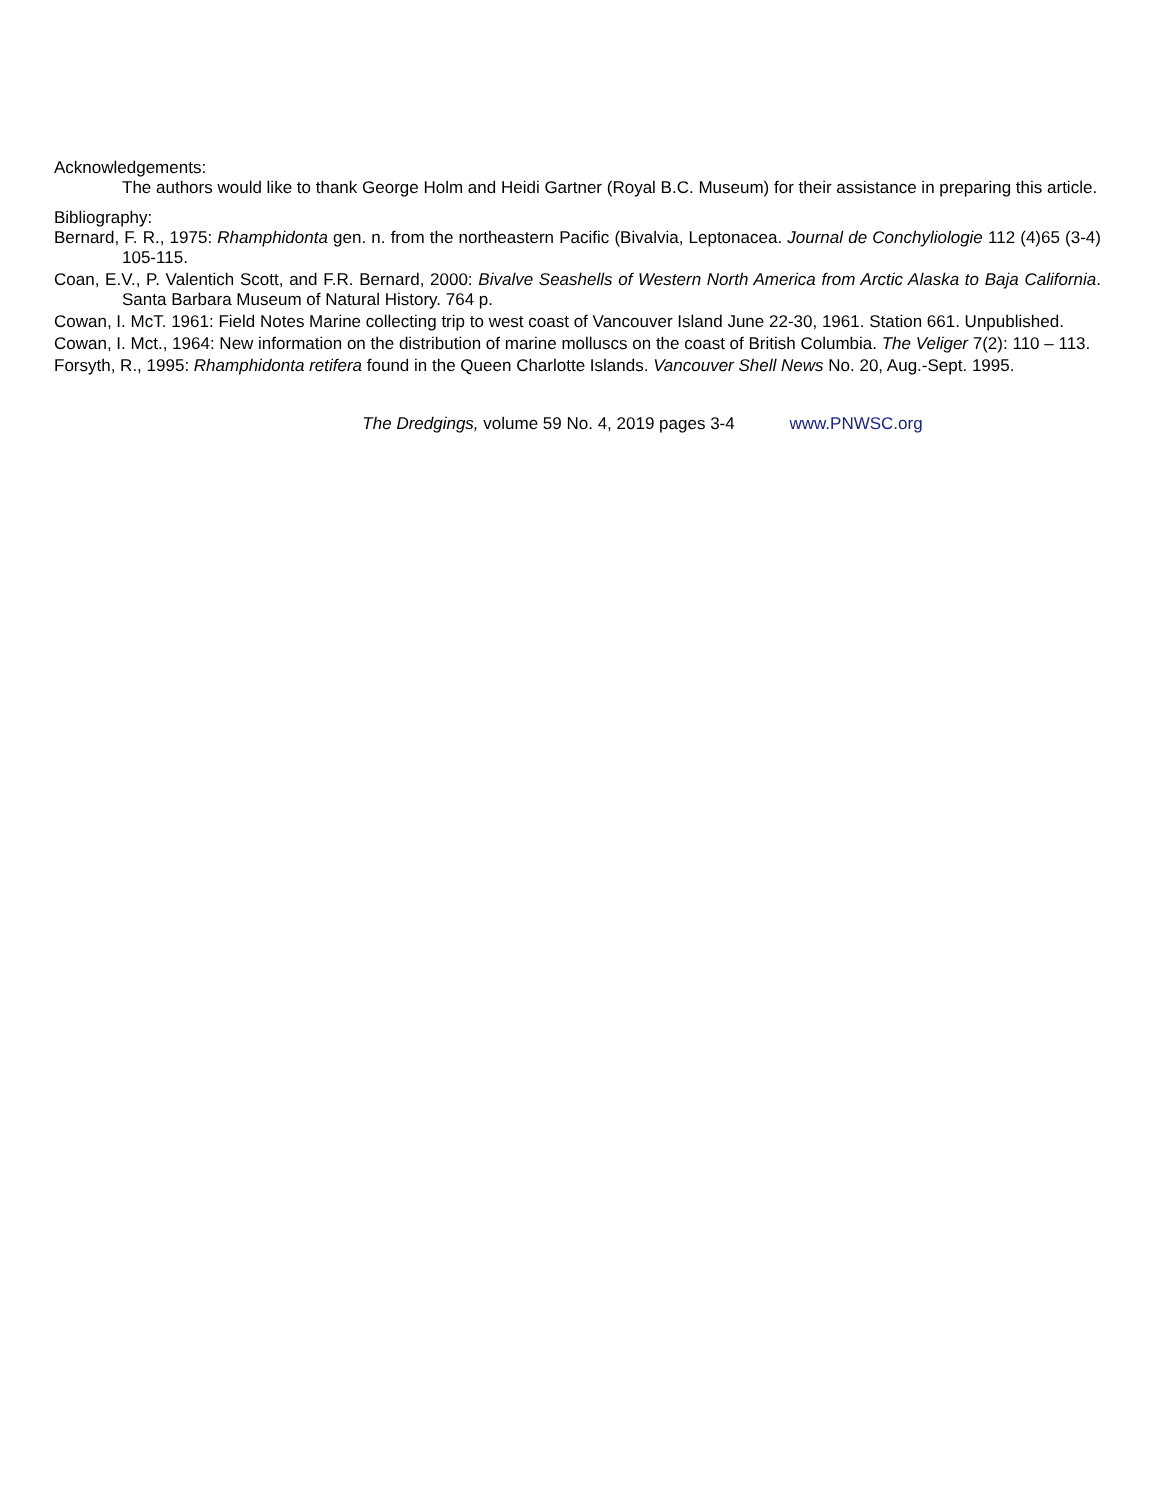Acknowledgements:
The authors would like to thank George Holm and Heidi Gartner (Royal B.C. Museum) for their assistance in preparing this article.
Bibliography:
Bernard, F. R., 1975: Rhamphidonta gen. n. from the northeastern Pacific (Bivalvia, Leptonacea. Journal de Conchyliologie 112 (4)65 (3-4) 105-115.
Coan, E.V., P. Valentich Scott, and F.R. Bernard, 2000: Bivalve Seashells of Western North America from Arctic Alaska to Baja California. Santa Barbara Museum of Natural History. 764 p.
Cowan, I. McT. 1961: Field Notes Marine collecting trip to west coast of Vancouver Island June 22-30, 1961. Station 661. Unpublished.
Cowan, I. Mct., 1964: New information on the distribution of marine molluscs on the coast of British Columbia. The Veliger 7(2): 110 – 113.
Forsyth, R., 1995: Rhamphidonta retifera found in the Queen Charlotte Islands. Vancouver Shell News No. 20, Aug.-Sept. 1995.
The Dredgings, volume 59 No. 4, 2019 pages 3-4 www.PNWSC.org